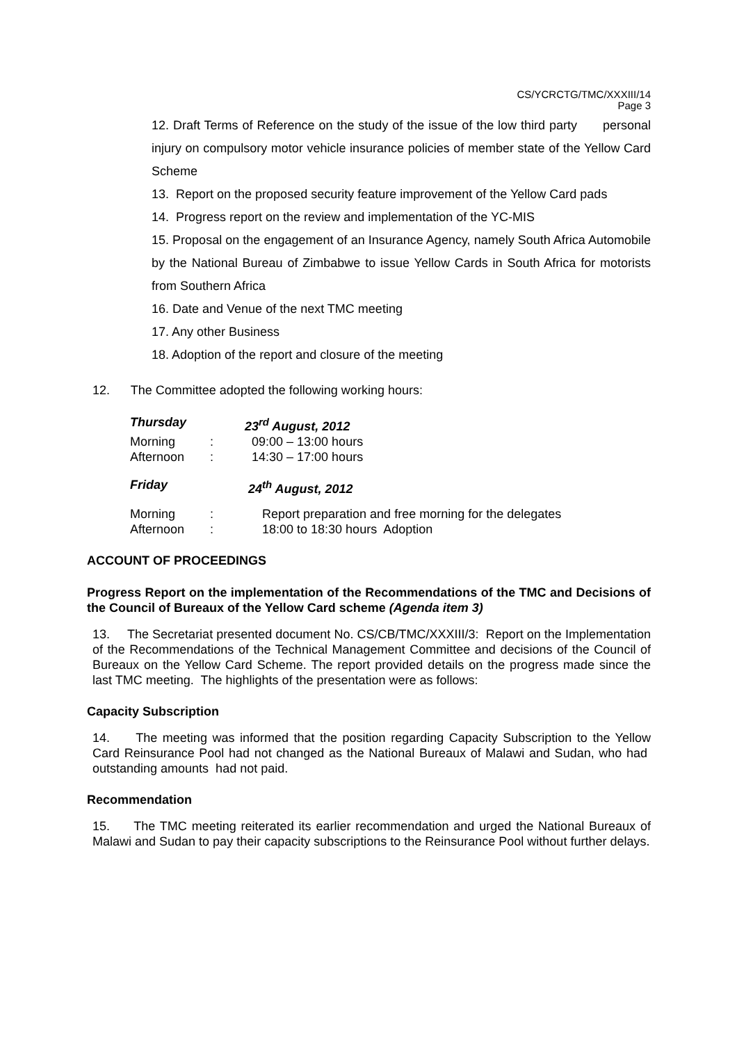CS/YCRCTG/TMC/XXXIII/14
Page 3
12. Draft Terms of Reference on the study of the issue of the low third party personal injury on compulsory motor vehicle insurance policies of member state of the Yellow Card Scheme
13. Report on the proposed security feature improvement of the Yellow Card pads
14. Progress report on the review and implementation of the YC-MIS
15. Proposal on the engagement of an Insurance Agency, namely South Africa Automobile by the National Bureau of Zimbabwe to issue Yellow Cards in South Africa for motorists from Southern Africa
16. Date and Venue of the next TMC meeting
17. Any other Business
18. Adoption of the report and closure of the meeting
12. The Committee adopted the following working hours:
| Thursday | | 23<sup>rd</sup> August, 2012 |
| Morning | : | 09:00 – 13:00 hours |
| Afternoon | : | 14:30 – 17:00 hours |
| Friday | | 24<sup>th</sup> August, 2012 |
| Morning | : | Report preparation and free morning for the delegates |
| Afternoon | : | 18:00 to 18:30 hours Adoption |
ACCOUNT OF PROCEEDINGS
Progress Report on the implementation of the Recommendations of the TMC and Decisions of the Council of Bureaux of the Yellow Card scheme (Agenda item 3)
13. The Secretariat presented document No. CS/CB/TMC/XXXIII/3: Report on the Implementation of the Recommendations of the Technical Management Committee and decisions of the Council of Bureaux on the Yellow Card Scheme. The report provided details on the progress made since the last TMC meeting. The highlights of the presentation were as follows:
Capacity Subscription
14. The meeting was informed that the position regarding Capacity Subscription to the Yellow Card Reinsurance Pool had not changed as the National Bureaux of Malawi and Sudan, who had outstanding amounts had not paid.
Recommendation
15. The TMC meeting reiterated its earlier recommendation and urged the National Bureaux of Malawi and Sudan to pay their capacity subscriptions to the Reinsurance Pool without further delays.